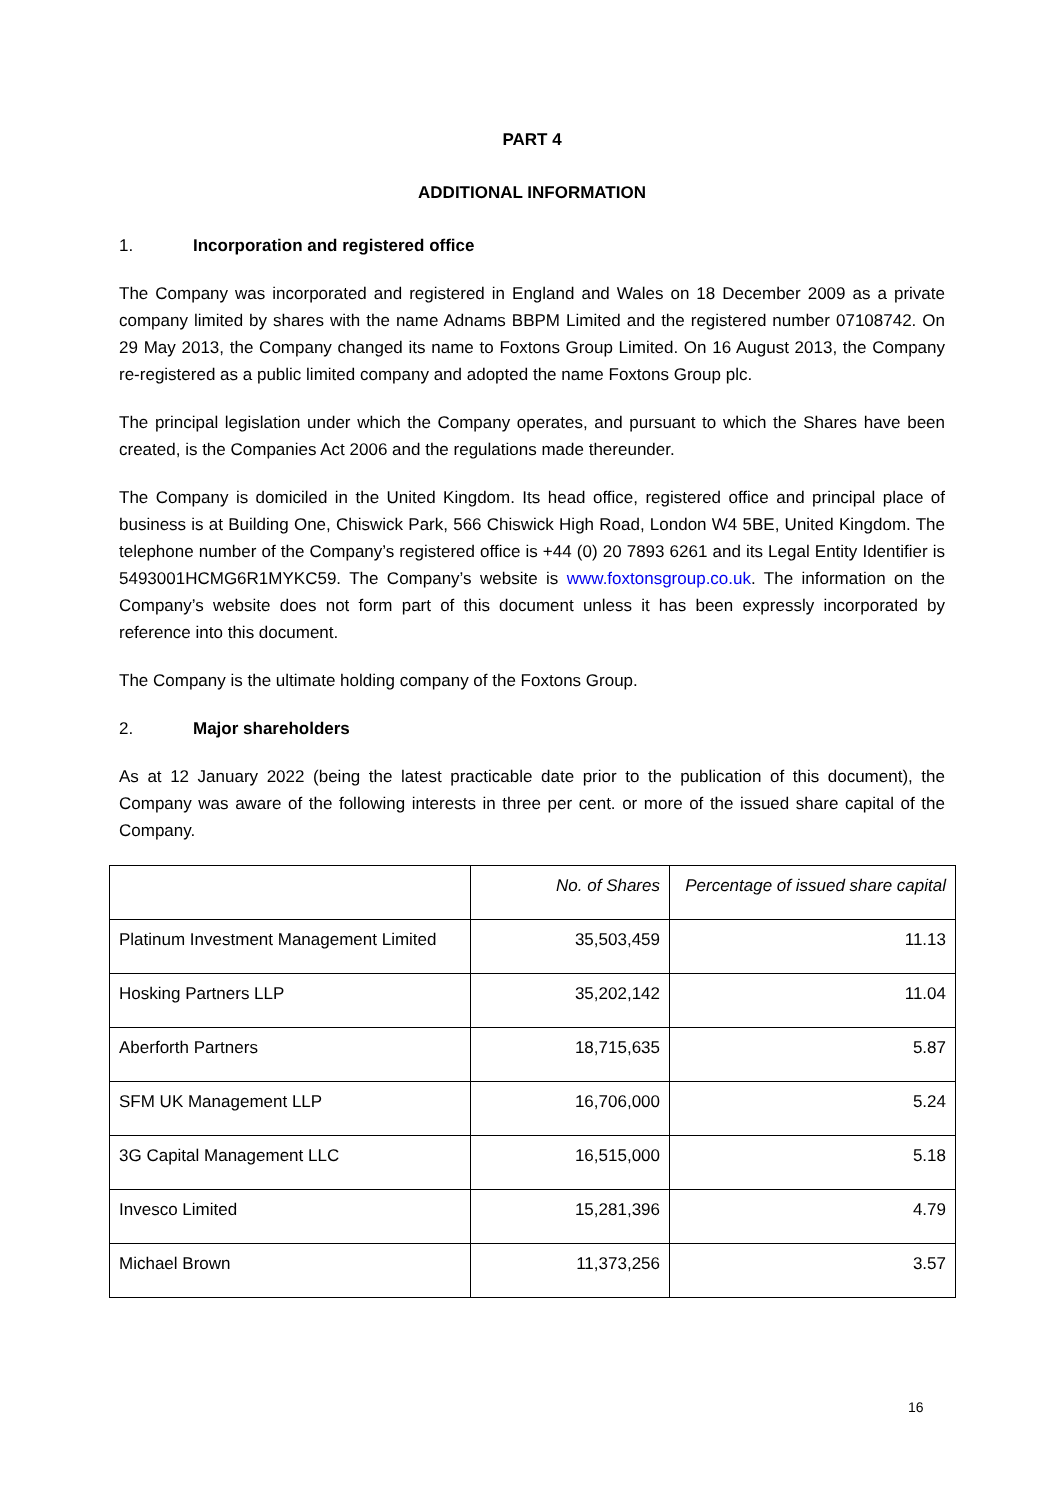PART 4
ADDITIONAL INFORMATION
1. Incorporation and registered office
The Company was incorporated and registered in England and Wales on 18 December 2009 as a private company limited by shares with the name Adnams BBPM Limited and the registered number 07108742. On 29 May 2013, the Company changed its name to Foxtons Group Limited. On 16 August 2013, the Company re-registered as a public limited company and adopted the name Foxtons Group plc.
The principal legislation under which the Company operates, and pursuant to which the Shares have been created, is the Companies Act 2006 and the regulations made thereunder.
The Company is domiciled in the United Kingdom. Its head office, registered office and principal place of business is at Building One, Chiswick Park, 566 Chiswick High Road, London W4 5BE, United Kingdom. The telephone number of the Company’s registered office is +44 (0) 20 7893 6261 and its Legal Entity Identifier is 5493001HCMG6R1MYKC59. The Company’s website is www.foxtonsgroup.co.uk. The information on the Company’s website does not form part of this document unless it has been expressly incorporated by reference into this document.
The Company is the ultimate holding company of the Foxtons Group.
2. Major shareholders
As at 12 January 2022 (being the latest practicable date prior to the publication of this document), the Company was aware of the following interests in three per cent. or more of the issued share capital of the Company.
| | No. of Shares | Percentage of issued share capital |
| --- | --- | --- |
| Platinum Investment Management Limited | 35,503,459 | 11.13 |
| Hosking Partners LLP | 35,202,142 | 11.04 |
| Aberforth Partners | 18,715,635 | 5.87 |
| SFM UK Management LLP | 16,706,000 | 5.24 |
| 3G Capital Management LLC | 16,515,000 | 5.18 |
| Invesco Limited | 15,281,396 | 4.79 |
| Michael Brown | 11,373,256 | 3.57 |
16